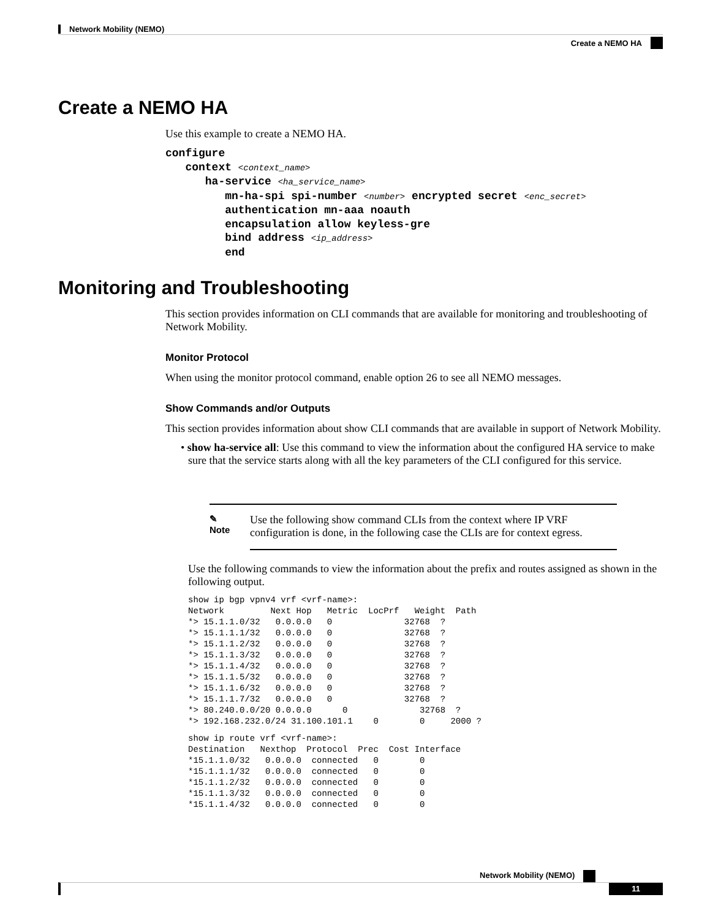Network Mobility (NEMO)
Create a NEMO HA
Create a NEMO HA
Use this example to create a NEMO HA.
configure context <context_name> ha-service <ha_service_name> mn-ha-spi spi-number <number> encrypted secret <enc_secret> authentication mn-aaa noauth encapsulation allow keyless-gre bind address <ip_address> end
Monitoring and Troubleshooting
This section provides information on CLI commands that are available for monitoring and troubleshooting of Network Mobility.
Monitor Protocol
When using the monitor protocol command, enable option 26 to see all NEMO messages.
Show Commands and/or Outputs
This section provides information about show CLI commands that are available in support of Network Mobility.
• show ha-service all: Use this command to view the information about the configured HA service to make sure that the service starts along with all the key parameters of the CLI configured for this service.
✎
Note
Use the following show command CLIs from the context where IP VRF configuration is done, in the following case the CLIs are for context egress.
Use the following commands to view the information about the prefix and routes assigned as shown in the following output.
show ip bgp vpnv4 vrf <vrf-name>:
Network         Next Hop   Metric  LocPrf   Weight  Path
*> 15.1.1.0/32   0.0.0.0   0              32768  ?
*> 15.1.1.1/32   0.0.0.0   0              32768  ?
*> 15.1.1.2/32   0.0.0.0   0              32768  ?
*> 15.1.1.3/32   0.0.0.0   0              32768  ?
*> 15.1.1.4/32   0.0.0.0   0              32768  ?
*> 15.1.1.5/32   0.0.0.0   0              32768  ?
*> 15.1.1.6/32   0.0.0.0   0              32768  ?
*> 15.1.1.7/32   0.0.0.0   0              32768  ?
*> 80.240.0.0/20 0.0.0.0      0              32768  ?
*> 192.168.232.0/24 31.100.101.1    0        0     2000 ?
show ip route vrf <vrf-name>:
Destination   Nexthop  Protocol  Prec  Cost Interface
*15.1.1.0/32   0.0.0.0  connected   0        0
*15.1.1.1/32   0.0.0.0  connected   0        0
*15.1.1.2/32   0.0.0.0  connected   0        0
*15.1.1.3/32   0.0.0.0  connected   0        0
*15.1.1.4/32   0.0.0.0  connected   0        0
Network Mobility (NEMO)
11